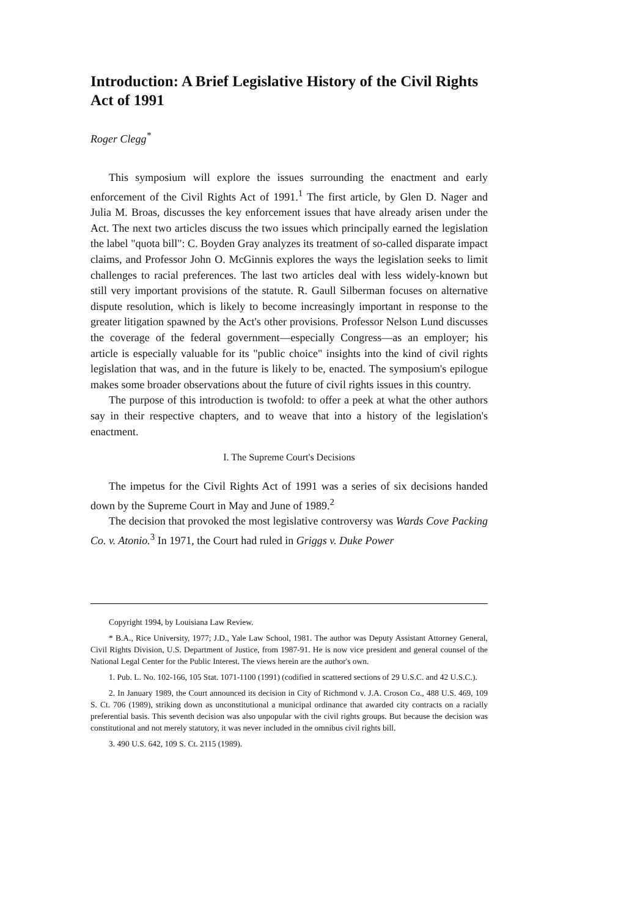Introduction: A Brief Legislative History of the Civil Rights Act of 1991
Roger Clegg<sup>*</sup>
This symposium will explore the issues surrounding the enactment and early enforcement of the Civil Rights Act of 1991.<sup>1</sup> The first article, by Glen D. Nager and Julia M. Broas, discusses the key enforcement issues that have already arisen under the Act. The next two articles discuss the two issues which principally earned the legislation the label "quota bill": C. Boyden Gray analyzes its treatment of so-called disparate impact claims, and Professor John O. McGinnis explores the ways the legislation seeks to limit challenges to racial preferences. The last two articles deal with less widely-known but still very important provisions of the statute. R. Gaull Silberman focuses on alternative dispute resolution, which is likely to become increasingly important in response to the greater litigation spawned by the Act's other provisions. Professor Nelson Lund discusses the coverage of the federal government—especially Congress—as an employer; his article is especially valuable for its "public choice" insights into the kind of civil rights legislation that was, and in the future is likely to be, enacted. The symposium's epilogue makes some broader observations about the future of civil rights issues in this country.
The purpose of this introduction is twofold: to offer a peek at what the other authors say in their respective chapters, and to weave that into a history of the legislation's enactment.
I. The Supreme Court's Decisions
The impetus for the Civil Rights Act of 1991 was a series of six decisions handed down by the Supreme Court in May and June of 1989.<sup>2</sup>
The decision that provoked the most legislative controversy was Wards Cove Packing Co. v. Atonio.<sup>3</sup> In 1971, the Court had ruled in Griggs v. Duke Power
Copyright 1994, by Louisiana Law Review.
* B.A., Rice University, 1977; J.D., Yale Law School, 1981. The author was Deputy Assistant Attorney General, Civil Rights Division, U.S. Department of Justice, from 1987-91. He is now vice president and general counsel of the National Legal Center for the Public Interest. The views herein are the author's own.
1. Pub. L. No. 102-166, 105 Stat. 1071-1100 (1991) (codified in scattered sections of 29 U.S.C. and 42 U.S.C.).
2. In January 1989, the Court announced its decision in City of Richmond v. J.A. Croson Co., 488 U.S. 469, 109 S. Ct. 706 (1989), striking down as unconstitutional a municipal ordinance that awarded city contracts on a racially preferential basis. This seventh decision was also unpopular with the civil rights groups. But because the decision was constitutional and not merely statutory, it was never included in the omnibus civil rights bill.
3. 490 U.S. 642, 109 S. Ct. 2115 (1989).